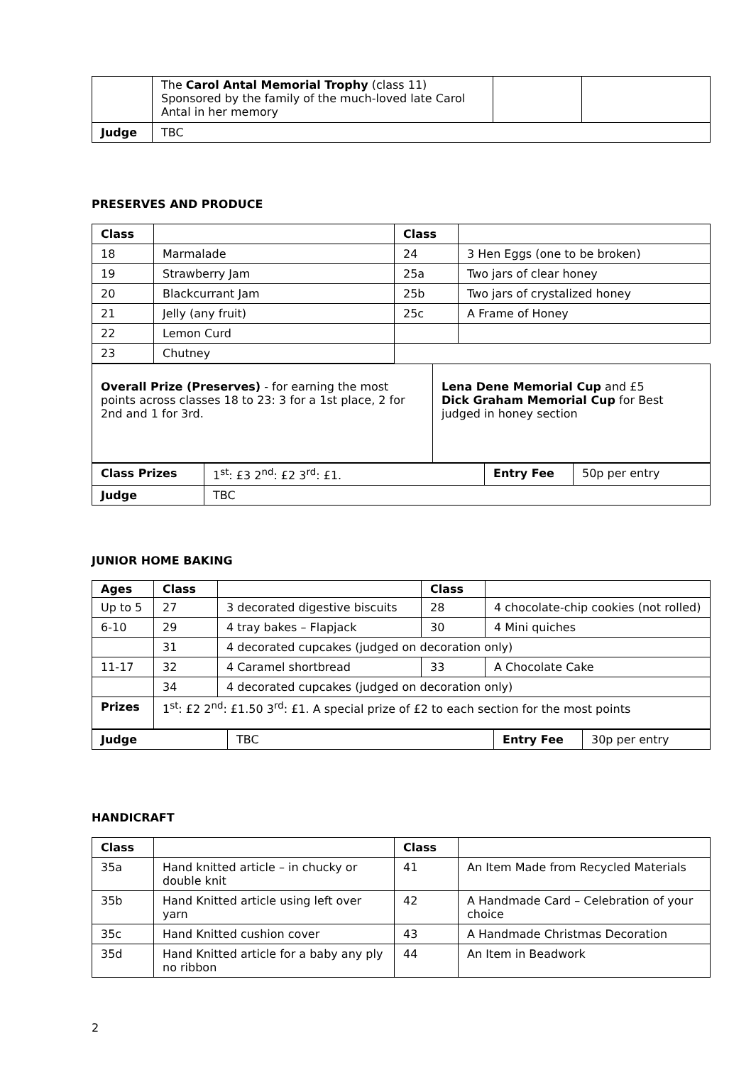| | The Carol Antal Memorial Trophy (class 11) Sponsored by the family of the much-loved late Carol Antal in her memory | | |
| Judge | TBC | | |
PRESERVES AND PRODUCE
| Class | | Class | |
| --- | --- | --- | --- |
| 18 | Marmalade | 24 | 3 Hen Eggs (one to be broken) |
| 19 | Strawberry Jam | 25a | Two jars of clear honey |
| 20 | Blackcurrant Jam | 25b | Two jars of crystalized honey |
| 21 | Jelly (any fruit) | 25c | A Frame of Honey |
| 22 | Lemon Curd | | |
| 23 | Chutney | | |
| Overall Prize (Preserves) - for earning the most points across classes 18 to 23: 3 for a 1st place, 2 for 2nd and 1 for 3rd. | Lena Dene Memorial Cup and £5 Dick Graham Memorial Cup for Best judged in honey section |
| Class Prizes | 1<sup>st</sup>: £3 2<sup>nd</sup>: £2 3<sup>rd</sup>: £1. | Entry Fee | 50p per entry |
| Judge | TBC | | |
JUNIOR HOME BAKING
| Ages | Class | | Class | |
| --- | --- | --- | --- | --- |
| Up to 5 | 27 | 3 decorated digestive biscuits | 28 | 4 chocolate-chip cookies (not rolled) |
| 6-10 | 29 | 4 tray bakes – Flapjack | 30 | 4 Mini quiches |
| | 31 | 4 decorated cupcakes (judged on decoration only) | | |
| 11-17 | 32 | 4 Caramel shortbread | 33 | A Chocolate Cake |
| | 34 | 4 decorated cupcakes (judged on decoration only) | | |
| Prizes | 1<sup>st</sup>: £2 2<sup>nd</sup>: £1.50 3<sup>rd</sup>: £1. A special prize of £2 to each section for the most points | | | |
| Judge | TBC | Entry Fee | 30p per entry |
HANDICRAFT
| Class | | Class | |
| --- | --- | --- | --- |
| 35a | Hand knitted article – in chucky or double knit | 41 | An Item Made from Recycled Materials |
| 35b | Hand Knitted article using left over yarn | 42 | A Handmade Card – Celebration of your choice |
| 35c | Hand Knitted cushion cover | 43 | A Handmade Christmas Decoration |
| 35d | Hand Knitted article for a baby any ply no ribbon | 44 | An Item in Beadwork |
2